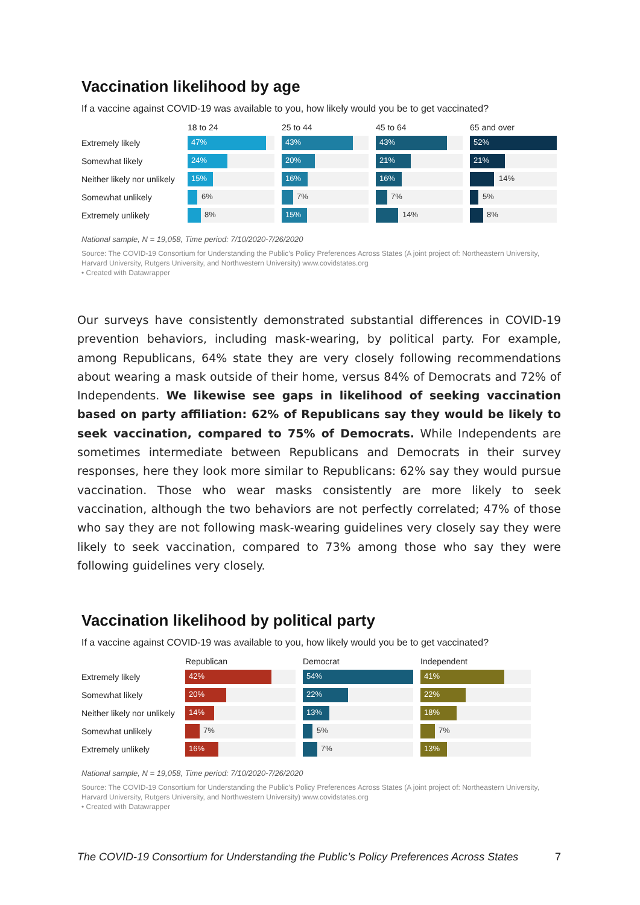Vaccination likelihood by age
If a vaccine against COVID-19 was available to you, how likely would you be to get vaccinated?
| | 18 to 24 | 25 to 44 | 45 to 64 | 65 and over |
| --- | --- | --- | --- | --- |
| Extremely likely | 47% | 43% | 43% | 52% |
| Somewhat likely | 24% | 20% | 21% | 21% |
| Neither likely nor unlikely | 15% | 16% | 16% | 14% |
| Somewhat unlikely | 6% | 7% | 7% | 5% |
| Extremely unlikely | 8% | 15% | 14% | 8% |
National sample, N = 19,058, Time period: 7/10/2020-7/26/2020
Source: The COVID-19 Consortium for Understanding the Public’s Policy Preferences Across States (A joint project of: Northeastern University, Harvard University, Rutgers University, and Northwestern University) www.covidstates.org
• Created with Datawrapper
Our surveys have consistently demonstrated substantial differences in COVID-19 prevention behaviors, including mask-wearing, by political party. For example, among Republicans, 64% state they are very closely following recommendations about wearing a mask outside of their home, versus 84% of Democrats and 72% of Independents. We likewise see gaps in likelihood of seeking vaccination based on party affiliation: 62% of Republicans say they would be likely to seek vaccination, compared to 75% of Democrats. While Independents are sometimes intermediate between Republicans and Democrats in their survey responses, here they look more similar to Republicans: 62% say they would pursue vaccination. Those who wear masks consistently are more likely to seek vaccination, although the two behaviors are not perfectly correlated; 47% of those who say they are not following mask-wearing guidelines very closely say they were likely to seek vaccination, compared to 73% among those who say they were following guidelines very closely.
Vaccination likelihood by political party
If a vaccine against COVID-19 was available to you, how likely would you be to get vaccinated?
| | Republican | Democrat | Independent |
| --- | --- | --- | --- |
| Extremely likely | 42% | 54% | 41% |
| Somewhat likely | 20% | 22% | 22% |
| Neither likely nor unlikely | 14% | 13% | 18% |
| Somewhat unlikely | 7% | 5% | 7% |
| Extremely unlikely | 16% | 7% | 13% |
National sample, N = 19,058, Time period: 7/10/2020-7/26/2020
Source: The COVID-19 Consortium for Understanding the Public’s Policy Preferences Across States (A joint project of: Northeastern University, Harvard University, Rutgers University, and Northwestern University) www.covidstates.org
• Created with Datawrapper
The COVID-19 Consortium for Understanding the Public’s Policy Preferences Across States 7